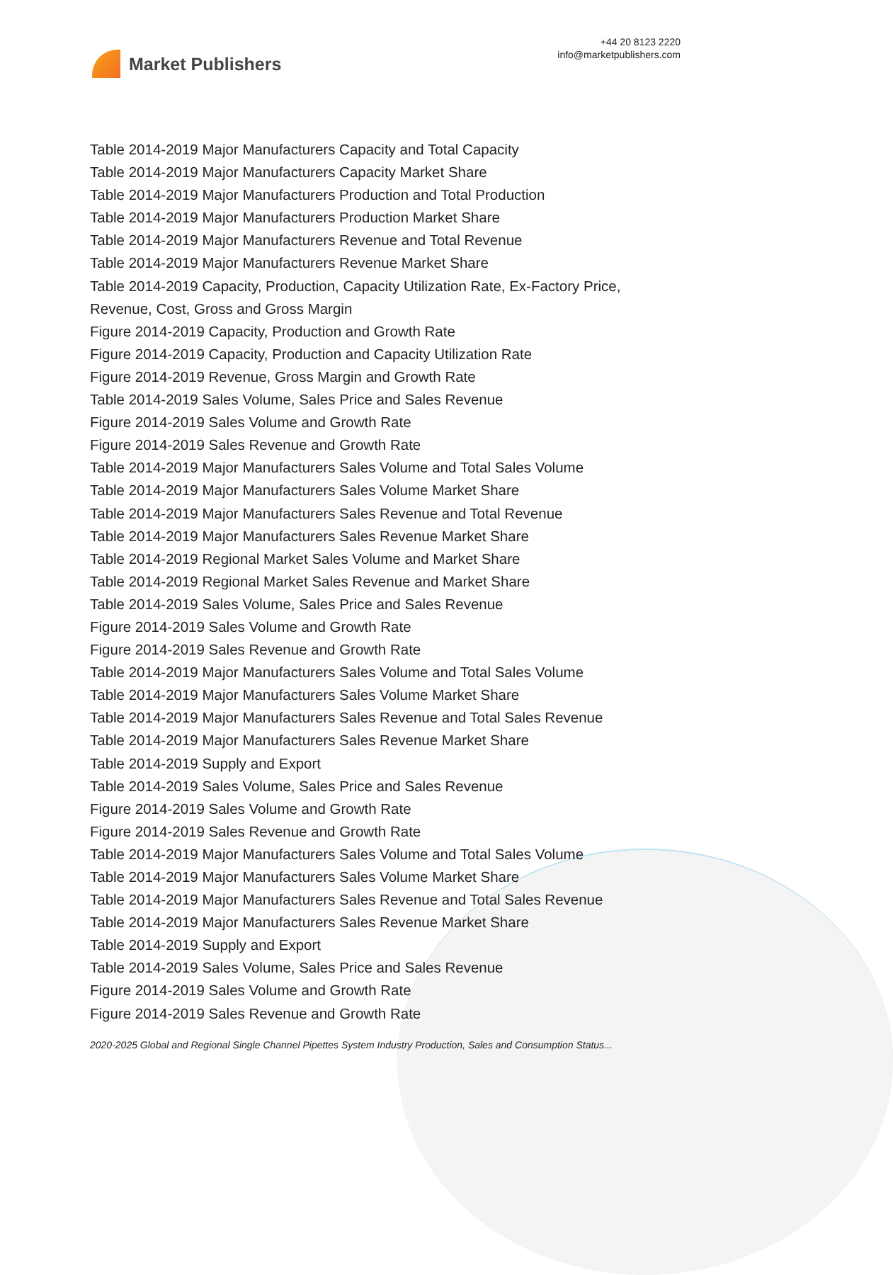Market Publishers
+44 20 8123 2220
info@marketpublishers.com
Table 2014-2019 Major Manufacturers Capacity and Total Capacity
Table 2014-2019 Major Manufacturers Capacity Market Share
Table 2014-2019 Major Manufacturers Production and Total Production
Table 2014-2019 Major Manufacturers Production Market Share
Table 2014-2019 Major Manufacturers Revenue and Total Revenue
Table 2014-2019 Major Manufacturers Revenue Market Share
Table 2014-2019 Capacity, Production, Capacity Utilization Rate, Ex-Factory Price,
Revenue, Cost, Gross and Gross Margin
Figure 2014-2019 Capacity, Production and Growth Rate
Figure 2014-2019 Capacity, Production and Capacity Utilization Rate
Figure 2014-2019 Revenue, Gross Margin and Growth Rate
Table 2014-2019 Sales Volume, Sales Price and Sales Revenue
Figure 2014-2019 Sales Volume and Growth Rate
Figure 2014-2019 Sales Revenue and Growth Rate
Table 2014-2019 Major Manufacturers Sales Volume and Total Sales Volume
Table 2014-2019 Major Manufacturers Sales Volume Market Share
Table 2014-2019 Major Manufacturers Sales Revenue and Total Revenue
Table 2014-2019 Major Manufacturers Sales Revenue Market Share
Table 2014-2019 Regional Market Sales Volume and Market Share
Table 2014-2019 Regional Market Sales Revenue and Market Share
Table 2014-2019 Sales Volume, Sales Price and Sales Revenue
Figure 2014-2019 Sales Volume and Growth Rate
Figure 2014-2019 Sales Revenue and Growth Rate
Table 2014-2019 Major Manufacturers Sales Volume and Total Sales Volume
Table 2014-2019 Major Manufacturers Sales Volume Market Share
Table 2014-2019 Major Manufacturers Sales Revenue and Total Sales Revenue
Table 2014-2019 Major Manufacturers Sales Revenue Market Share
Table 2014-2019 Supply and Export
Table 2014-2019 Sales Volume, Sales Price and Sales Revenue
Figure 2014-2019 Sales Volume and Growth Rate
Figure 2014-2019 Sales Revenue and Growth Rate
Table 2014-2019 Major Manufacturers Sales Volume and Total Sales Volume
Table 2014-2019 Major Manufacturers Sales Volume Market Share
Table 2014-2019 Major Manufacturers Sales Revenue and Total Sales Revenue
Table 2014-2019 Major Manufacturers Sales Revenue Market Share
Table 2014-2019 Supply and Export
Table 2014-2019 Sales Volume, Sales Price and Sales Revenue
Figure 2014-2019 Sales Volume and Growth Rate
Figure 2014-2019 Sales Revenue and Growth Rate
2020-2025 Global and Regional Single Channel Pipettes System Industry Production, Sales and Consumption Status...